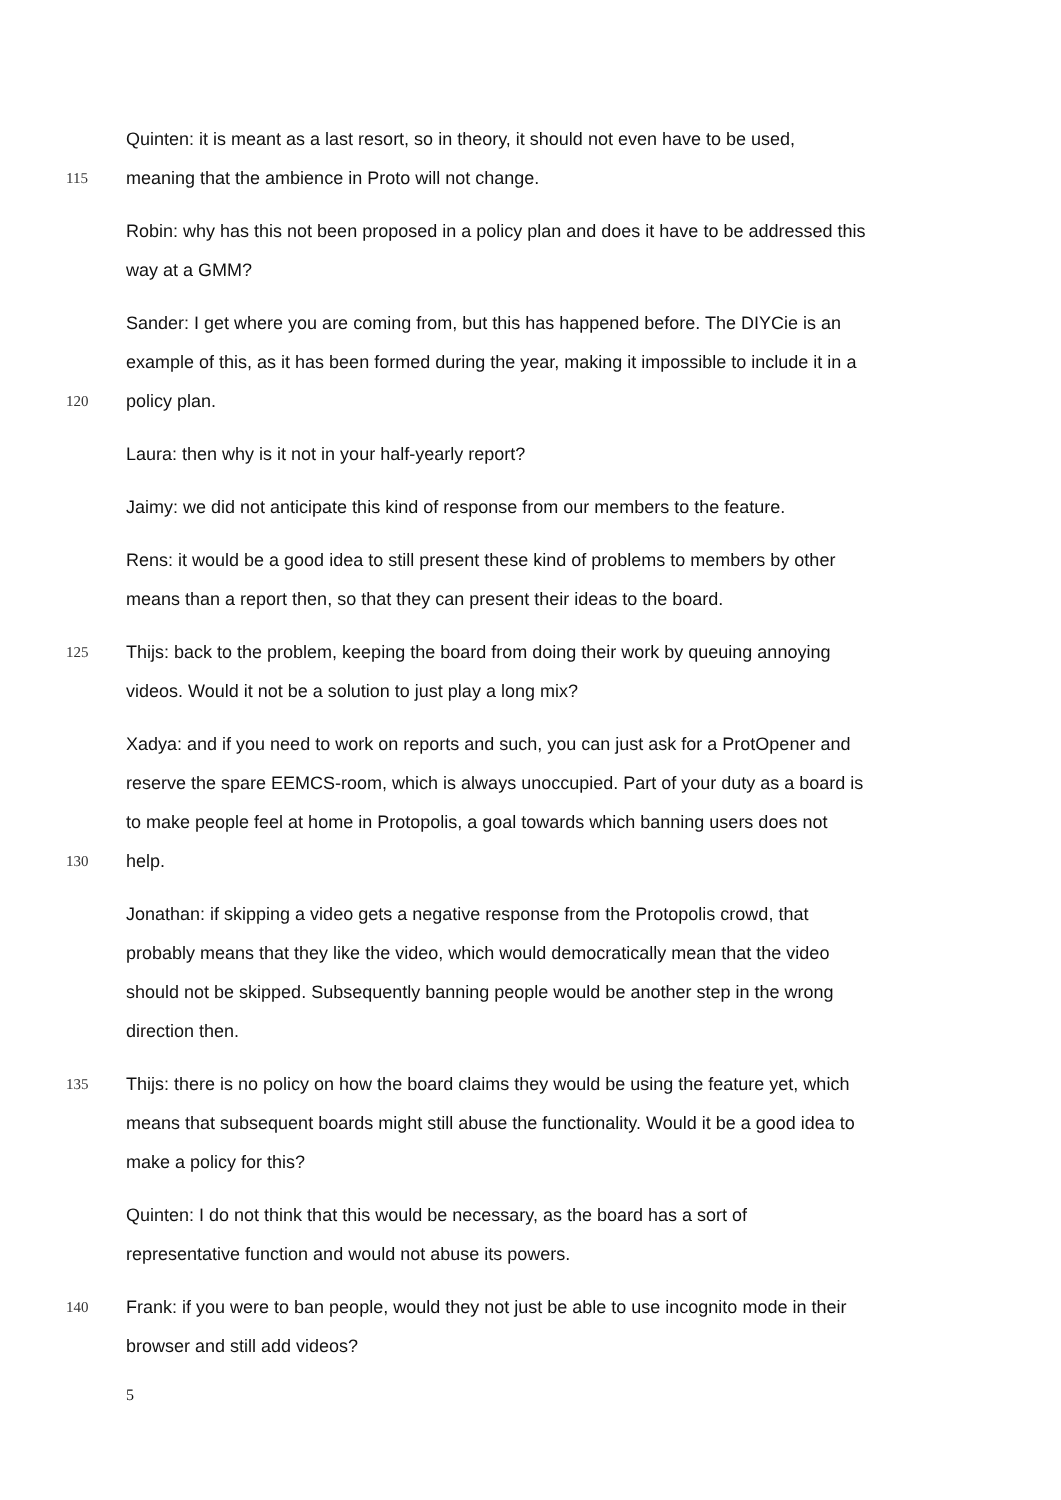Quinten: it is meant as a last resort, so in theory, it should not even have to be used,
115 meaning that the ambience in Proto will not change.
Robin: why has this not been proposed in a policy plan and does it have to be addressed this
way at a GMM?
Sander: I get where you are coming from, but this has happened before. The DIYCie is an
example of this, as it has been formed during the year, making it impossible to include it in a
120 policy plan.
Laura: then why is it not in your half-yearly report?
Jaimy: we did not anticipate this kind of response from our members to the feature.
Rens: it would be a good idea to still present these kind of problems to members by other
means than a report then, so that they can present their ideas to the board.
125 Thijs: back to the problem, keeping the board from doing their work by queuing annoying
videos. Would it not be a solution to just play a long mix?
Xadya: and if you need to work on reports and such, you can just ask for a ProtOpener and
reserve the spare EEMCS-room, which is always unoccupied. Part of your duty as a board is
to make people feel at home in Protopolis, a goal towards which banning users does not
130 help.
Jonathan: if skipping a video gets a negative response from the Protopolis crowd, that
probably means that they like the video, which would democratically mean that the video
should not be skipped. Subsequently banning people would be another step in the wrong
direction then.
135 Thijs: there is no policy on how the board claims they would be using the feature yet, which
means that subsequent boards might still abuse the functionality. Would it be a good idea to
make a policy for this?
Quinten: I do not think that this would be necessary, as the board has a sort of
representative function and would not abuse its powers.
140 Frank: if you were to ban people, would they not just be able to use incognito mode in their
browser and still add videos?
5